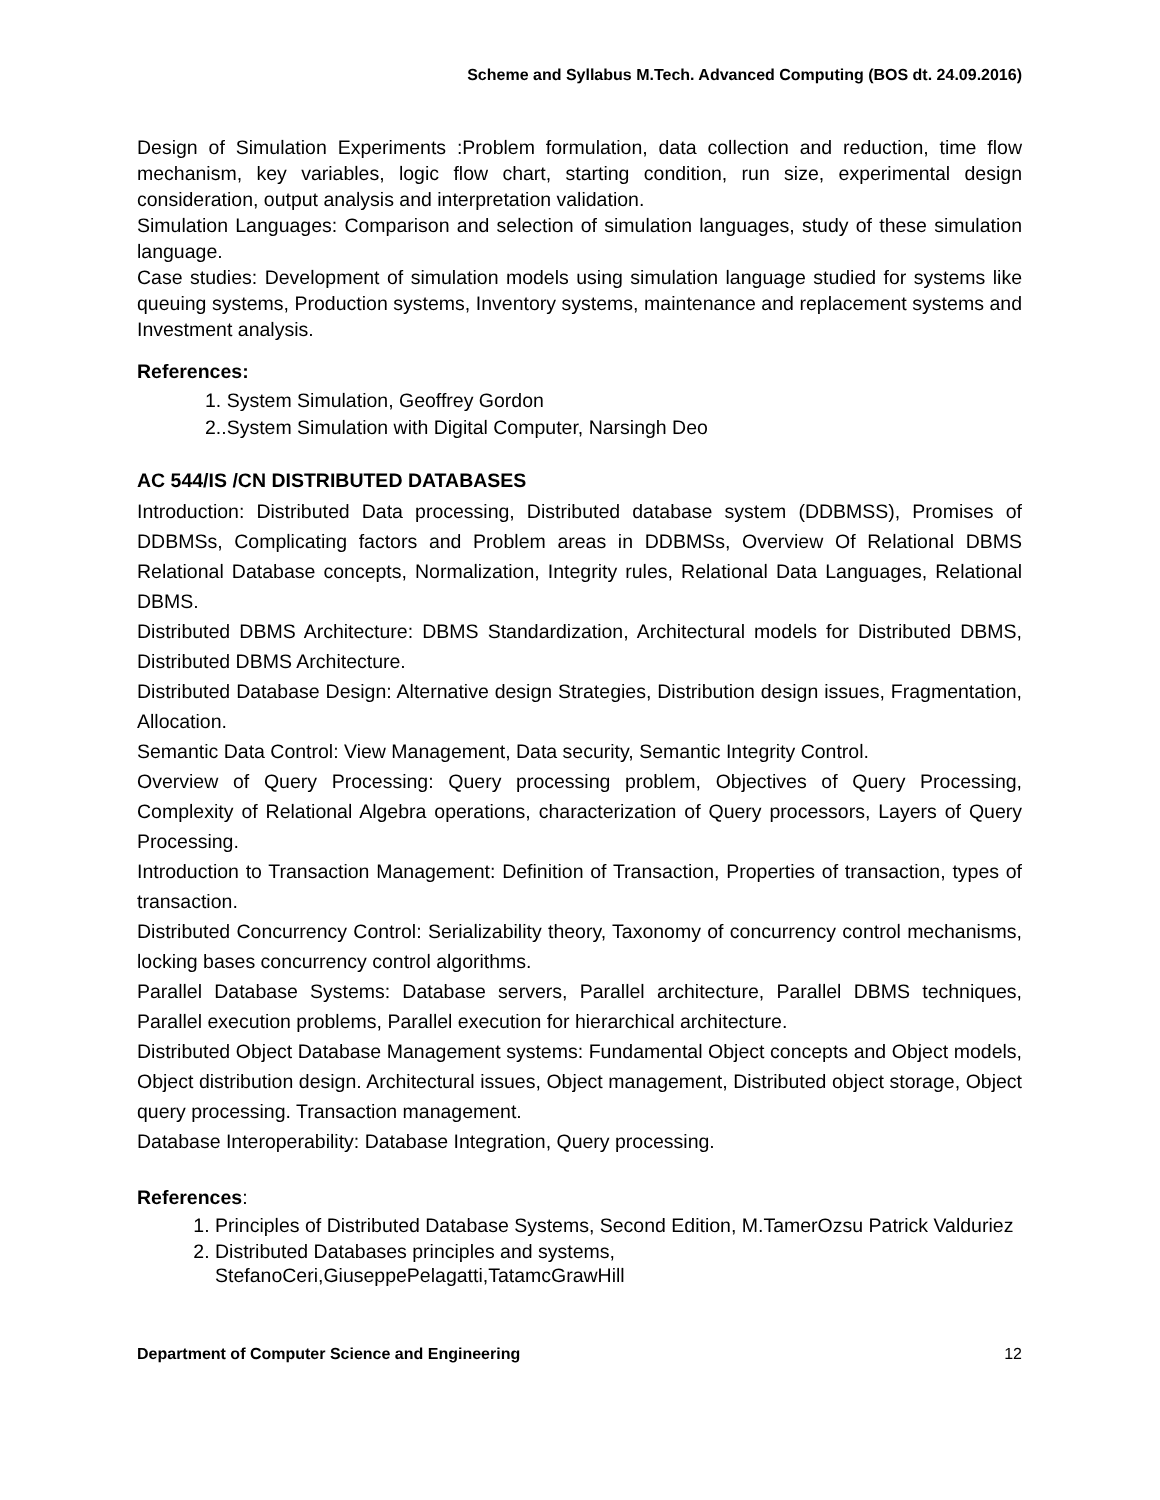Scheme and Syllabus M.Tech. Advanced Computing (BOS dt. 24.09.2016)
Design of Simulation Experiments :Problem formulation, data collection and reduction, time flow mechanism, key variables, logic flow chart, starting condition, run size, experimental design consideration, output analysis and interpretation validation.
Simulation Languages: Comparison and selection of simulation languages, study of these simulation language.
Case studies: Development of simulation models using simulation language studied for systems like queuing systems, Production systems, Inventory systems, maintenance and replacement systems and Investment analysis.
References:
1. System Simulation, Geoffrey Gordon
2..System Simulation with Digital Computer, Narsingh Deo
AC 544/IS /CN DISTRIBUTED DATABASES
Introduction: Distributed Data processing, Distributed database system (DDBMSS), Promises of DDBMSs, Complicating factors and Problem areas in DDBMSs, Overview Of Relational DBMS Relational Database concepts, Normalization, Integrity rules, Relational Data Languages, Relational DBMS.
Distributed DBMS Architecture: DBMS Standardization, Architectural models for Distributed DBMS, Distributed DBMS Architecture.
Distributed Database Design: Alternative design Strategies, Distribution design issues, Fragmentation, Allocation.
Semantic Data Control: View Management, Data security, Semantic Integrity Control.
Overview of Query Processing: Query processing problem, Objectives of Query Processing, Complexity of Relational Algebra operations, characterization of Query processors, Layers of Query Processing.
Introduction to Transaction Management: Definition of Transaction, Properties of transaction, types of transaction.
Distributed Concurrency Control: Serializability theory, Taxonomy of concurrency control mechanisms, locking bases concurrency control algorithms.
Parallel Database Systems: Database servers, Parallel architecture, Parallel DBMS techniques, Parallel execution problems, Parallel execution for hierarchical architecture.
Distributed Object Database Management systems: Fundamental Object concepts and Object models, Object distribution design. Architectural issues, Object management, Distributed object storage, Object query processing. Transaction management.
Database Interoperability: Database Integration, Query processing.
References:
1. Principles of Distributed Database Systems, Second Edition, M.TamerOzsu Patrick Valduriez
2. Distributed Databases principles and systems, StefanoCeri,GiuseppePelagatti,TatamcGrawHill
Department of Computer Science and Engineering 12